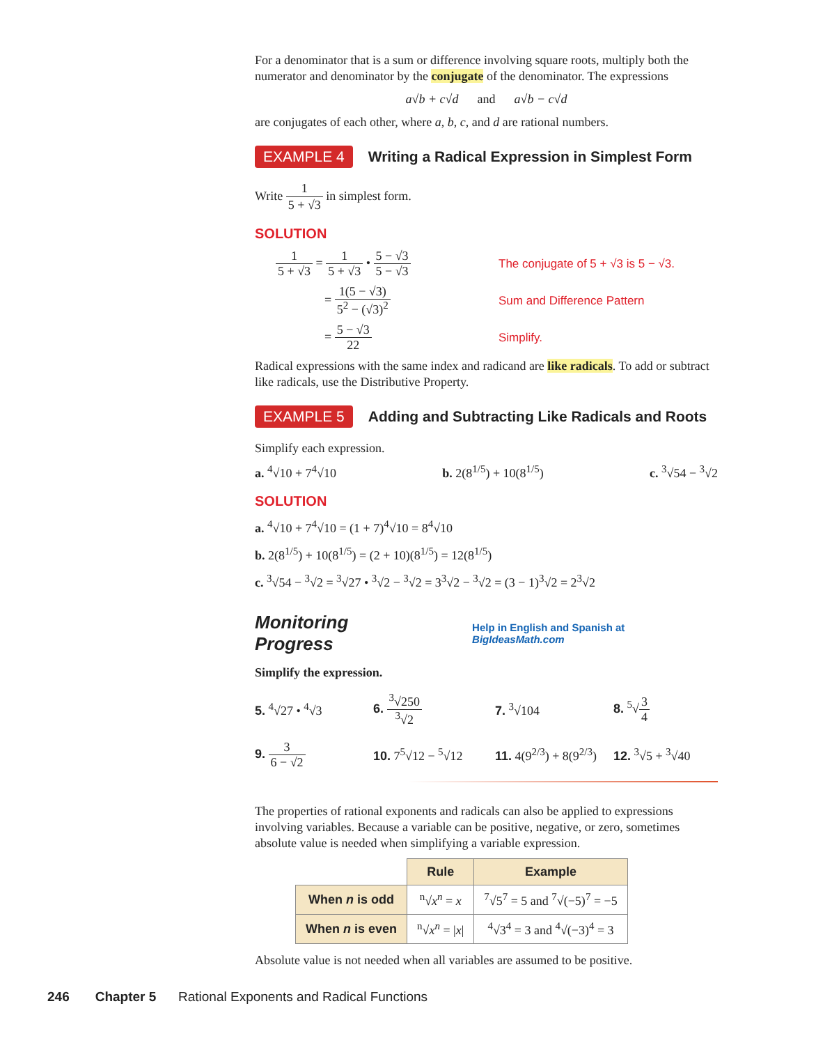For a denominator that is a sum or difference involving square roots, multiply both the numerator and denominator by the conjugate of the denominator. The expressions
a√b + c√d and a√b − c√d
are conjugates of each other, where a, b, c, and d are rational numbers.
EXAMPLE 4 Writing a Radical Expression in Simplest Form
Write 1 5 + √3 in simplest form.
SOLUTION
1 5 + √3 = 1 5 + √3 • 5 − √3 5 − √3
The conjugate of 5 + √3 is 5 − √3.
= 1(5 − √3) 5<sup>2</sup> − (√3)<sup>2</sup> Sum and Difference Pattern
= 5 − √3 22 Simplify.
Radical expressions with the same index and radicand are like radicals. To add or subtract like radicals, use the Distributive Property.
EXAMPLE 5 Adding and Subtracting Like Radicals and Roots
Simplify each expression.
a. <sup>4</sup>√10 + 7<sup>4</sup>√10 b. 2(8<sup>1/5</sup>) + 10(8<sup>1/5</sup>) c. <sup>3</sup>√54 − <sup>3</sup>√2
SOLUTION
a. <sup>4</sup>√10 + 7<sup>4</sup>√10 = (1 + 7)<sup>4</sup>√10 = 8<sup>4</sup>√10
b. 2(8<sup>1/5</sup>) + 10(8<sup>1/5</sup>) = (2 + 10)(8<sup>1/5</sup>) = 12(8<sup>1/5</sup>)
c. <sup>3</sup>√54 − <sup>3</sup>√2 = <sup>3</sup>√27 • <sup>3</sup>√2 − <sup>3</sup>√2 = 3<sup>3</sup>√2 − <sup>3</sup>√2 = (3 − 1)<sup>3</sup>√2 = 2<sup>3</sup>√2
Monitoring Progress Help in English and Spanish at BigIdeasMath.com
Simplify the expression.
5. <sup>4</sup>√27 • <sup>4</sup>√3
6. <sup>3</sup>√250<sup>3</sup>√2
7. <sup>3</sup>√104
8. <sup>5</sup>√3 4
9. 3 6 − √2
10. 7<sup>5</sup>√12 − <sup>5</sup>√12
11. 4(9<sup>2/3</sup>) + 8(9<sup>2/3</sup>)
12. <sup>3</sup>√5 + <sup>3</sup>√40
The properties of rational exponents and radicals can also be applied to expressions involving variables. Because a variable can be positive, negative, or zero, sometimes absolute value is needed when simplifying a variable expression.
| | Rule | Example |
| When n is odd | <sup>n</sup>√ x<sup>n</sup> = x | <sup>7</sup>√5<sup>7</sup> = 5 and <sup>7</sup>√(−5)<sup>7</sup> = −5 |
| When n is even | <sup>n</sup>√ x<sup>n</sup> = / x / | <sup>4</sup>√3<sup>4</sup> = 3 and <sup>4</sup>√(−3)<sup>4</sup> = 3 |
Absolute value is not needed when all variables are assumed to be positive.
246 Chapter 5 Rational Exponents and Radical Functions